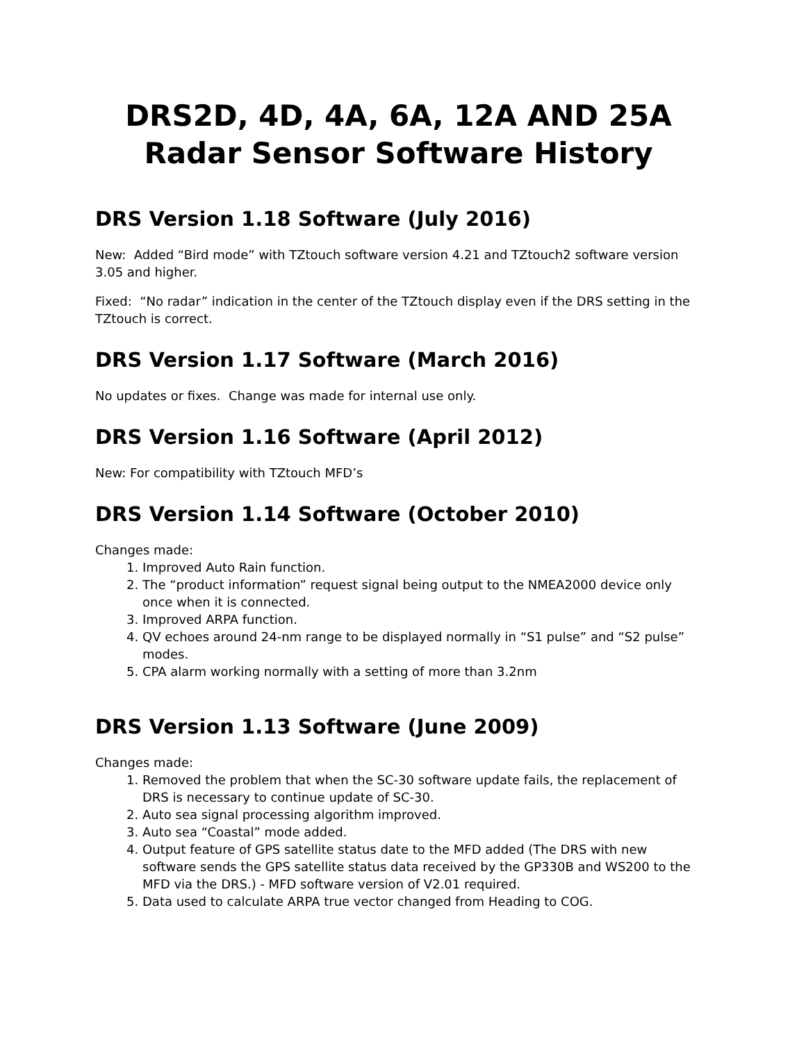DRS2D, 4D, 4A, 6A, 12A AND 25A
Radar Sensor Software History
DRS Version 1.18 Software (July 2016)
New: Added “Bird mode” with TZtouch software version 4.21 and TZtouch2 software version 3.05 and higher.
Fixed: “No radar” indication in the center of the TZtouch display even if the DRS setting in the TZtouch is correct.
DRS Version 1.17 Software (March 2016)
No updates or fixes. Change was made for internal use only.
DRS Version 1.16 Software (April 2012)
New: For compatibility with TZtouch MFD’s
DRS Version 1.14 Software (October 2010)
Changes made:
1. Improved Auto Rain function.
2. The “product information” request signal being output to the NMEA2000 device only once when it is connected.
3. Improved ARPA function.
4. QV echoes around 24-nm range to be displayed normally in “S1 pulse” and “S2 pulse” modes.
5. CPA alarm working normally with a setting of more than 3.2nm
DRS Version 1.13 Software (June 2009)
Changes made:
1. Removed the problem that when the SC-30 software update fails, the replacement of DRS is necessary to continue update of SC-30.
2. Auto sea signal processing algorithm improved.
3. Auto sea “Coastal” mode added.
4. Output feature of GPS satellite status date to the MFD added (The DRS with new software sends the GPS satellite status data received by the GP330B and WS200 to the MFD via the DRS.) - MFD software version of V2.01 required.
5. Data used to calculate ARPA true vector changed from Heading to COG.